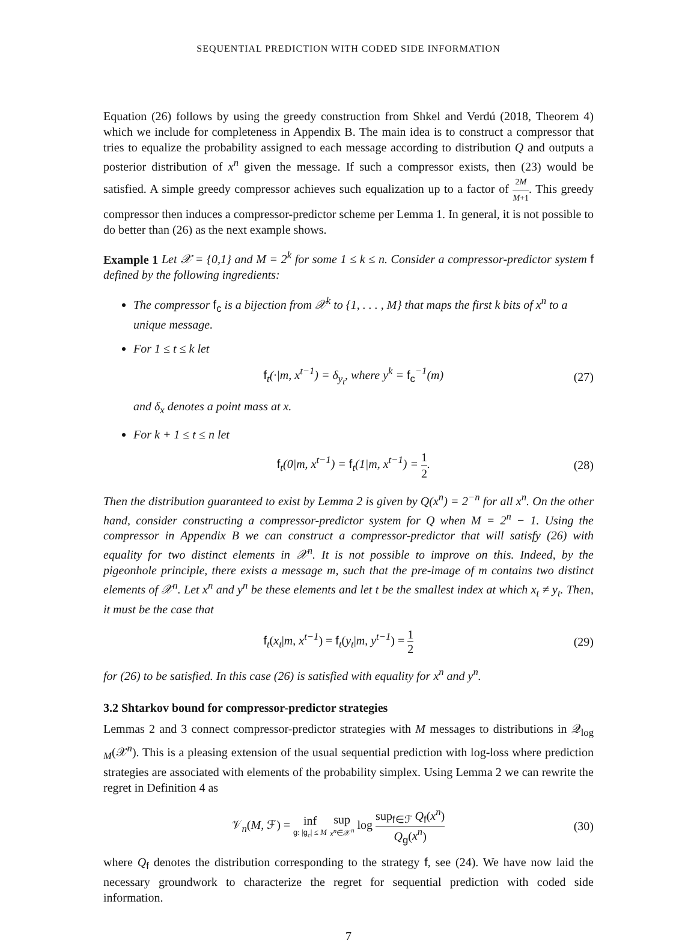SEQUENTIAL PREDICTION WITH CODED SIDE INFORMATION
Equation (26) follows by using the greedy construction from Shkel and Verdú (2018, Theorem 4) which we include for completeness in Appendix B. The main idea is to construct a compressor that tries to equalize the probability assigned to each message according to distribution Q and outputs a posterior distribution of x<sup>n</sup> given the message. If such a compressor exists, then (23) would be satisfied. A simple greedy compressor achieves such equalization up to a factor of 2M M+1. This greedy compressor then induces a compressor-predictor scheme per Lemma 1. In general, it is not possible to do better than (26) as the next example shows.
Example 1 Let 𝒳 = {0,1} and M = 2<sup>k</sup> for some 1 ≤ k ≤ n. Consider a compressor-predictor system f defined by the following ingredients:
The compressor f<sub>c</sub> is a bijection from 𝒳<sup>k</sup> to {1, . . . , M} that maps the first k bits of x<sup>n</sup> to a unique message.
For 1 ≤ t ≤ k let
f<sub>t</sub>(·|m, x<sup>t−1</sup>) = δ<sub>y<sub>t</sub></sub>, where y<sup>k</sup> = f<sub>c</sub><sup>−1</sup>(m) (27)
and δ<sub>x</sub> denotes a point mass at x.
For k + 1 ≤ t ≤ n let
f<sub>t</sub>(0|m, x<sup>t−1</sup>) = f<sub>t</sub>(1|m, x<sup>t−1</sup>) = 1 2. (28)
Then the distribution guaranteed to exist by Lemma 2 is given by Q(x<sup>n</sup>) = 2<sup>−n</sup> for all x<sup>n</sup>. On the other hand, consider constructing a compressor-predictor system for Q when M = 2<sup>n</sup> − 1. Using the compressor in Appendix B we can construct a compressor-predictor that will satisfy (26) with equality for two distinct elements in 𝒳<sup>n</sup>. It is not possible to improve on this. Indeed, by the pigeonhole principle, there exists a message m, such that the pre-image of m contains two distinct elements of 𝒳<sup>n</sup>. Let x<sup>n</sup> and y<sup>n</sup> be these elements and let t be the smallest index at which x<sub>t</sub> ≠ y<sub>t</sub>. Then, it must be the case that
f<sub>t</sub>(x<sub>t</sub>|m, x<sup>t−1</sup>) = f<sub>t</sub>(y<sub>t</sub>|m, y<sup>t−1</sup>) = 1 2 (29)
for (26) to be satisfied. In this case (26) is satisfied with equality for x<sup>n</sup> and y<sup>n</sup>.
3.2 Shtarkov bound for compressor-predictor strategies
Lemmas 2 and 3 connect compressor-predictor strategies with M messages to distributions in 𝒬<sub>log M</sub>(𝒳<sup>n</sup>). This is a pleasing extension of the usual sequential prediction with log-loss where prediction strategies are associated with elements of the probability simplex. Using Lemma 2 we can rewrite the regret in Definition 4 as
𝒱<sub>n</sub>(M, ℱ) = inf g: |g<sub>c</sub>| ≤ M sup x<sup>n</sup>∈𝒳<sup>n</sup> log sup<sub>f∈ℱ</sub> Q<sub>f</sub>(x<sup>n</sup>) Q<sub>g</sub>(x<sup>n</sup>) (30)
where Q<sub>f</sub> denotes the distribution corresponding to the strategy f, see (24). We have now laid the necessary groundwork to characterize the regret for sequential prediction with coded side information.
7